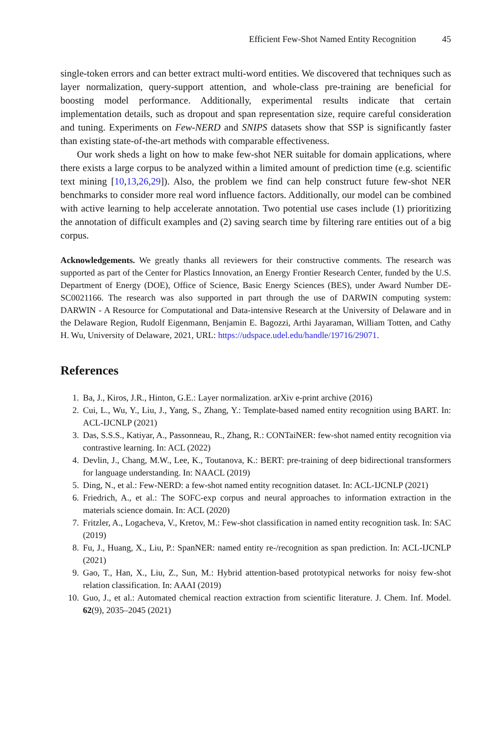Efficient Few-Shot Named Entity Recognition 45
single-token errors and can better extract multi-word entities. We discovered that techniques such as layer normalization, query-support attention, and whole-class pre-training are beneficial for boosting model performance. Additionally, experimental results indicate that certain implementation details, such as dropout and span representation size, require careful consideration and tuning. Experiments on Few-NERD and SNIPS datasets show that SSP is significantly faster than existing state-of-the-art methods with comparable effectiveness.
Our work sheds a light on how to make few-shot NER suitable for domain applications, where there exists a large corpus to be analyzed within a limited amount of prediction time (e.g. scientific text mining [10,13,26,29]). Also, the problem we find can help construct future few-shot NER benchmarks to consider more real word influence factors. Additionally, our model can be combined with active learning to help accelerate annotation. Two potential use cases include (1) prioritizing the annotation of difficult examples and (2) saving search time by filtering rare entities out of a big corpus.
Acknowledgements. We greatly thanks all reviewers for their constructive comments. The research was supported as part of the Center for Plastics Innovation, an Energy Frontier Research Center, funded by the U.S. Department of Energy (DOE), Office of Science, Basic Energy Sciences (BES), under Award Number DE-SC0021166. The research was also supported in part through the use of DARWIN computing system: DARWIN - A Resource for Computational and Data-intensive Research at the University of Delaware and in the Delaware Region, Rudolf Eigenmann, Benjamin E. Bagozzi, Arthi Jayaraman, William Totten, and Cathy H. Wu, University of Delaware, 2021, URL: https://udspace.udel.edu/handle/19716/29071.
References
1. Ba, J., Kiros, J.R., Hinton, G.E.: Layer normalization. arXiv e-print archive (2016)
2. Cui, L., Wu, Y., Liu, J., Yang, S., Zhang, Y.: Template-based named entity recognition using BART. In: ACL-IJCNLP (2021)
3. Das, S.S.S., Katiyar, A., Passonneau, R., Zhang, R.: CONTaiNER: few-shot named entity recognition via contrastive learning. In: ACL (2022)
4. Devlin, J., Chang, M.W., Lee, K., Toutanova, K.: BERT: pre-training of deep bidirectional transformers for language understanding. In: NAACL (2019)
5. Ding, N., et al.: Few-NERD: a few-shot named entity recognition dataset. In: ACL-IJCNLP (2021)
6. Friedrich, A., et al.: The SOFC-exp corpus and neural approaches to information extraction in the materials science domain. In: ACL (2020)
7. Fritzler, A., Logacheva, V., Kretov, M.: Few-shot classification in named entity recognition task. In: SAC (2019)
8. Fu, J., Huang, X., Liu, P.: SpanNER: named entity re-/recognition as span prediction. In: ACL-IJCNLP (2021)
9. Gao, T., Han, X., Liu, Z., Sun, M.: Hybrid attention-based prototypical networks for noisy few-shot relation classification. In: AAAI (2019)
10. Guo, J., et al.: Automated chemical reaction extraction from scientific literature. J. Chem. Inf. Model. 62(9), 2035–2045 (2021)